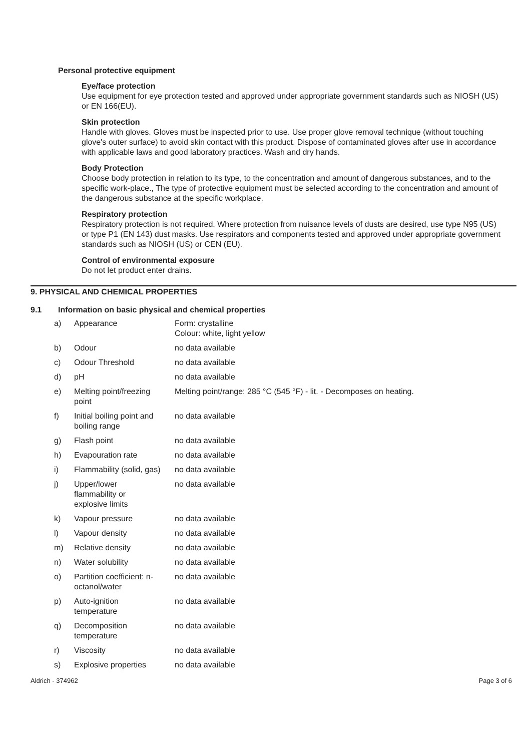Personal protective equipment
Eye/face protection
Use equipment for eye protection tested and approved under appropriate government standards such as NIOSH (US) or EN 166(EU).
Skin protection
Handle with gloves. Gloves must be inspected prior to use. Use proper glove removal technique (without touching glove's outer surface) to avoid skin contact with this product. Dispose of contaminated gloves after use in accordance with applicable laws and good laboratory practices. Wash and dry hands.
Body Protection
Choose body protection in relation to its type, to the concentration and amount of dangerous substances, and to the specific work-place., The type of protective equipment must be selected according to the concentration and amount of the dangerous substance at the specific workplace.
Respiratory protection
Respiratory protection is not required. Where protection from nuisance levels of dusts are desired, use type N95 (US) or type P1 (EN 143) dust masks. Use respirators and components tested and approved under appropriate government standards such as NIOSH (US) or CEN (EU).
Control of environmental exposure
Do not let product enter drains.
9. PHYSICAL AND CHEMICAL PROPERTIES
9.1 Information on basic physical and chemical properties
| a) | Appearance | Form: crystalline Colour: white, light yellow |
| b) | Odour | no data available |
| c) | Odour Threshold | no data available |
| d) | pH | no data available |
| e) | Melting point/freezing point | Melting point/range: 285 °C (545 °F) - lit. - Decomposes on heating. |
| f) | Initial boiling point and boiling range | no data available |
| g) | Flash point | no data available |
| h) | Evapouration rate | no data available |
| i) | Flammability (solid, gas) | no data available |
| j) | Upper/lower flammability or explosive limits | no data available |
| k) | Vapour pressure | no data available |
| l) | Vapour density | no data available |
| m) | Relative density | no data available |
| n) | Water solubility | no data available |
| o) | Partition coefficient: n- octanol/water | no data available |
| p) | Auto-ignition temperature | no data available |
| q) | Decomposition temperature | no data available |
| r) | Viscosity | no data available |
| s) | Explosive properties | no data available |
Aldrich - 374962 Page 3 of 6